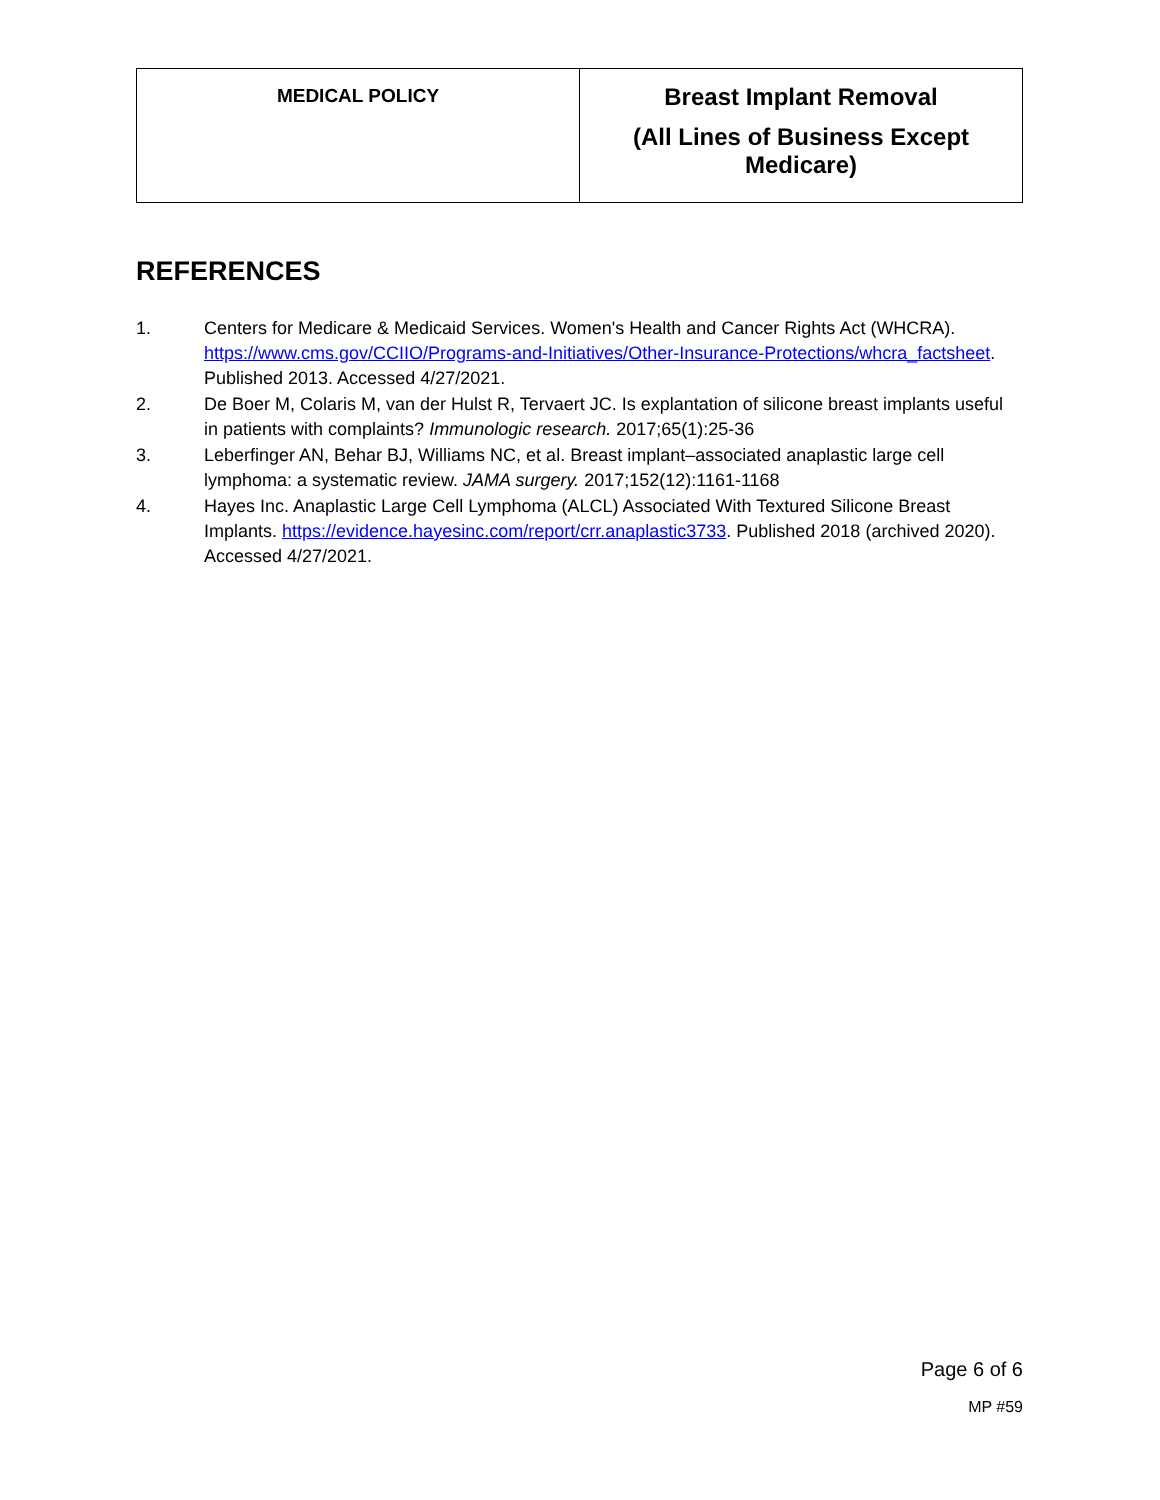| MEDICAL POLICY | Breast Implant Removal (All Lines of Business Except Medicare) |
REFERENCES
1. Centers for Medicare & Medicaid Services. Women's Health and Cancer Rights Act (WHCRA). https://www.cms.gov/CCIIO/Programs-and-Initiatives/Other-Insurance-Protections/whcra_factsheet. Published 2013. Accessed 4/27/2021.
2. De Boer M, Colaris M, van der Hulst R, Tervaert JC. Is explantation of silicone breast implants useful in patients with complaints? Immunologic research. 2017;65(1):25-36
3. Leberfinger AN, Behar BJ, Williams NC, et al. Breast implant–associated anaplastic large cell lymphoma: a systematic review. JAMA surgery. 2017;152(12):1161-1168
4. Hayes Inc. Anaplastic Large Cell Lymphoma (ALCL) Associated With Textured Silicone Breast Implants. https://evidence.hayesinc.com/report/crr.anaplastic3733. Published 2018 (archived 2020). Accessed 4/27/2021.
Page 6 of 6
MP #59